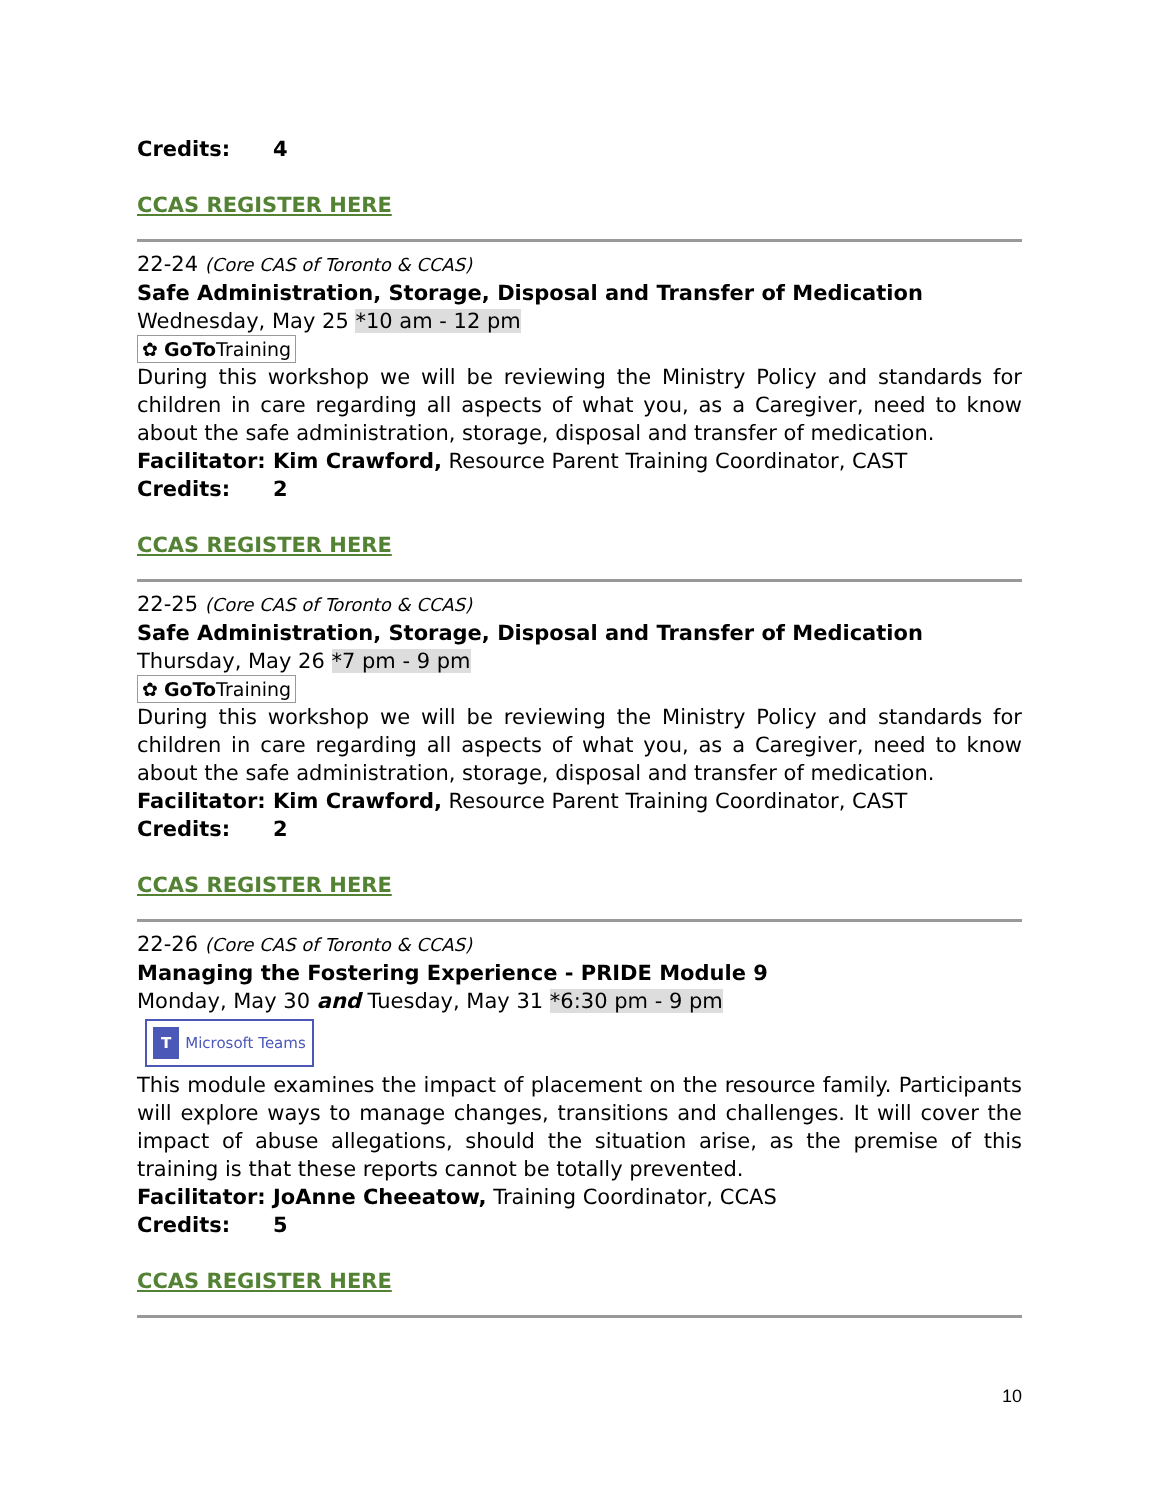Credits: 4
CCAS REGISTER HERE
22-24 (Core CAS of Toronto & CCAS)
Safe Administration, Storage, Disposal and Transfer of Medication
Wednesday, May 25 *10 am - 12 pm
✿ GoTo Training
During this workshop we will be reviewing the Ministry Policy and standards for children in care regarding all aspects of what you, as a Caregiver, need to know about the safe administration, storage, disposal and transfer of medication.
Facilitator: Kim Crawford, Resource Parent Training Coordinator, CAST
Credits: 2
CCAS REGISTER HERE
22-25 (Core CAS of Toronto & CCAS)
Safe Administration, Storage, Disposal and Transfer of Medication
Thursday, May 26 *7 pm - 9 pm
✿ GoTo Training
During this workshop we will be reviewing the Ministry Policy and standards for children in care regarding all aspects of what you, as a Caregiver, need to know about the safe administration, storage, disposal and transfer of medication.
Facilitator: Kim Crawford, Resource Parent Training Coordinator, CAST
Credits: 2
CCAS REGISTER HERE
22-26 (Core CAS of Toronto & CCAS)
Managing the Fostering Experience - PRIDE Module 9
Monday, May 30 and Tuesday, May 31 *6:30 pm - 9 pm
T Microsoft Teams
This module examines the impact of placement on the resource family. Participants will explore ways to manage changes, transitions and challenges. It will cover the impact of abuse allegations, should the situation arise, as the premise of this training is that these reports cannot be totally prevented.
Facilitator: JoAnne Cheeatow, Training Coordinator, CCAS
Credits: 5
CCAS REGISTER HERE
10